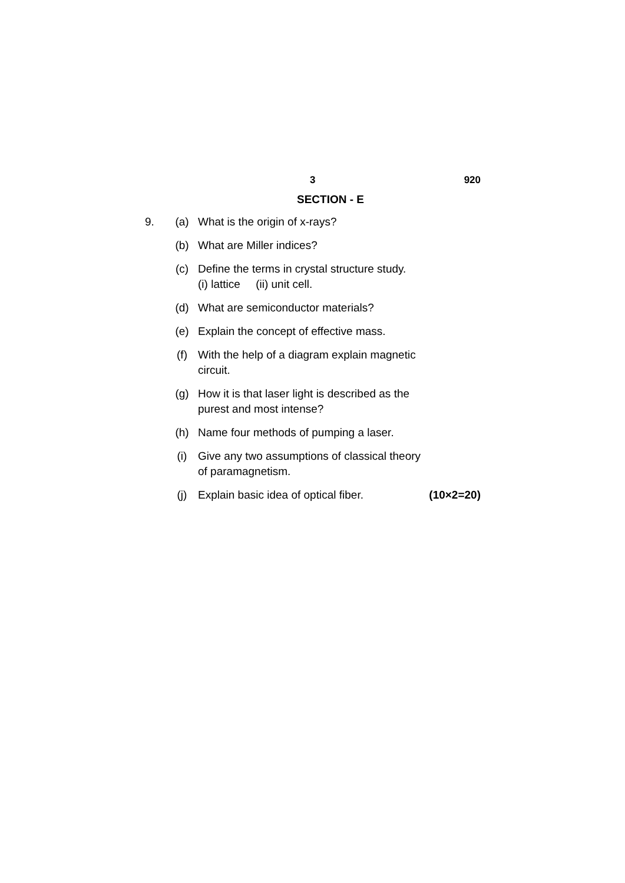3 920
SECTION - E
9. (a) What is the origin of x-rays?
(b) What are Miller indices?
(c) Define the terms in crystal structure study.
(i) lattice (ii) unit cell.
(d) What are semiconductor materials?
(e) Explain the concept of effective mass.
(f) With the help of a diagram explain magnetic circuit.
(g) How it is that laser light is described as the purest and most intense?
(h) Name four methods of pumping a laser.
(i) Give any two assumptions of classical theory of paramagnetism.
(j) Explain basic idea of optical fiber.
(10×2=20)